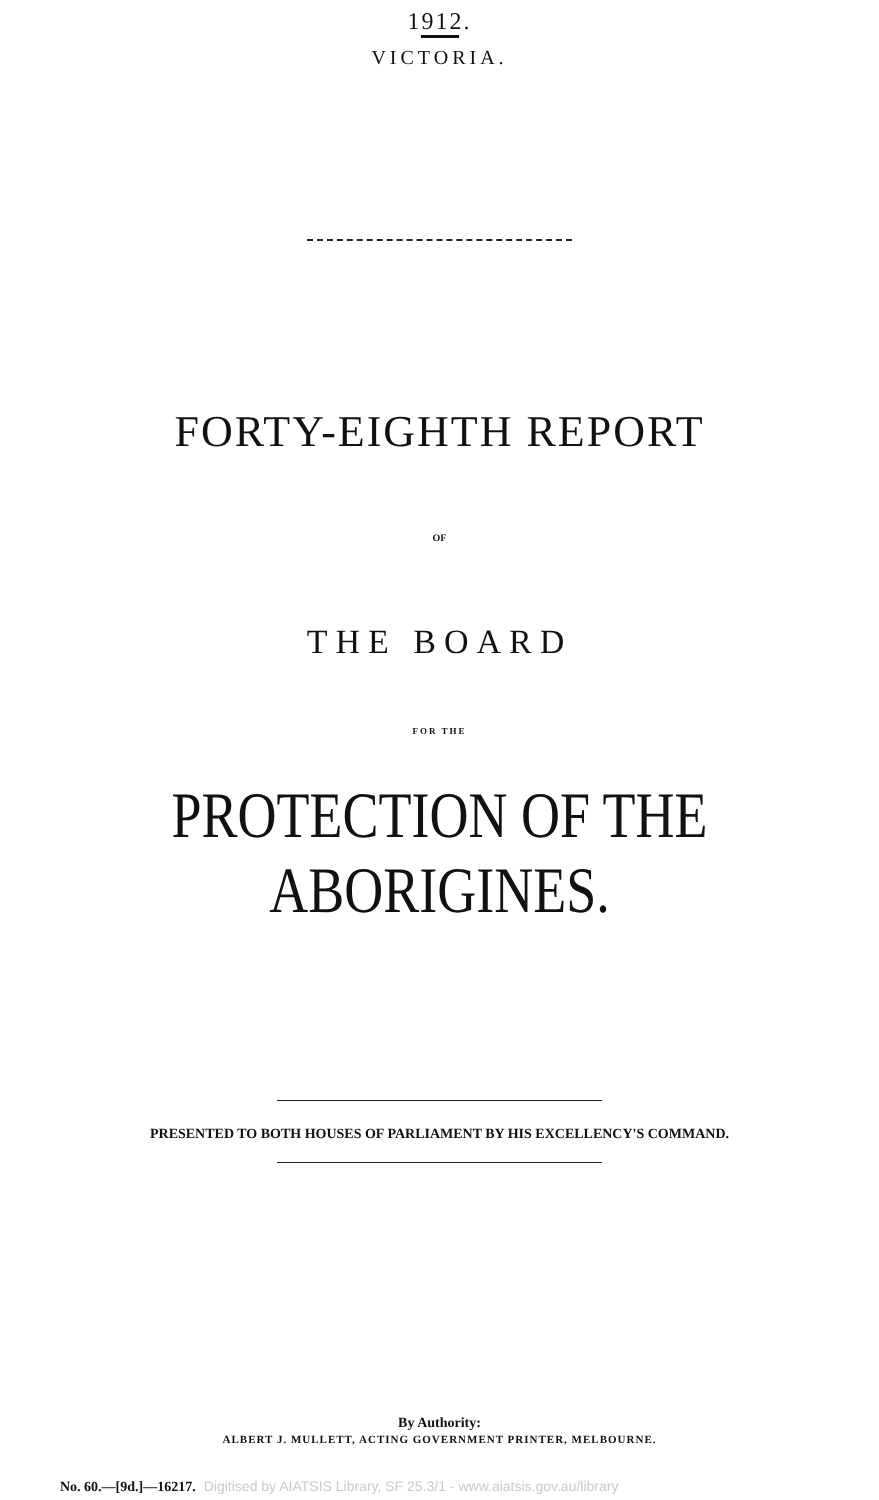1912.
VICTORIA.
FORTY-EIGHTH REPORT
OF
THE BOARD
FOR THE
PROTECTION OF THE ABORIGINES.
PRESENTED TO BOTH HOUSES OF PARLIAMENT BY HIS EXCELLENCY'S COMMAND.
By Authority:
ALBERT J. MULLETT, ACTING GOVERNMENT PRINTER, MELBOURNE.
No. 60.—[9d.]—16217. Digitised by AIATSIS Library, SF 25.3/1 - www.aiatsis.gov.au/library